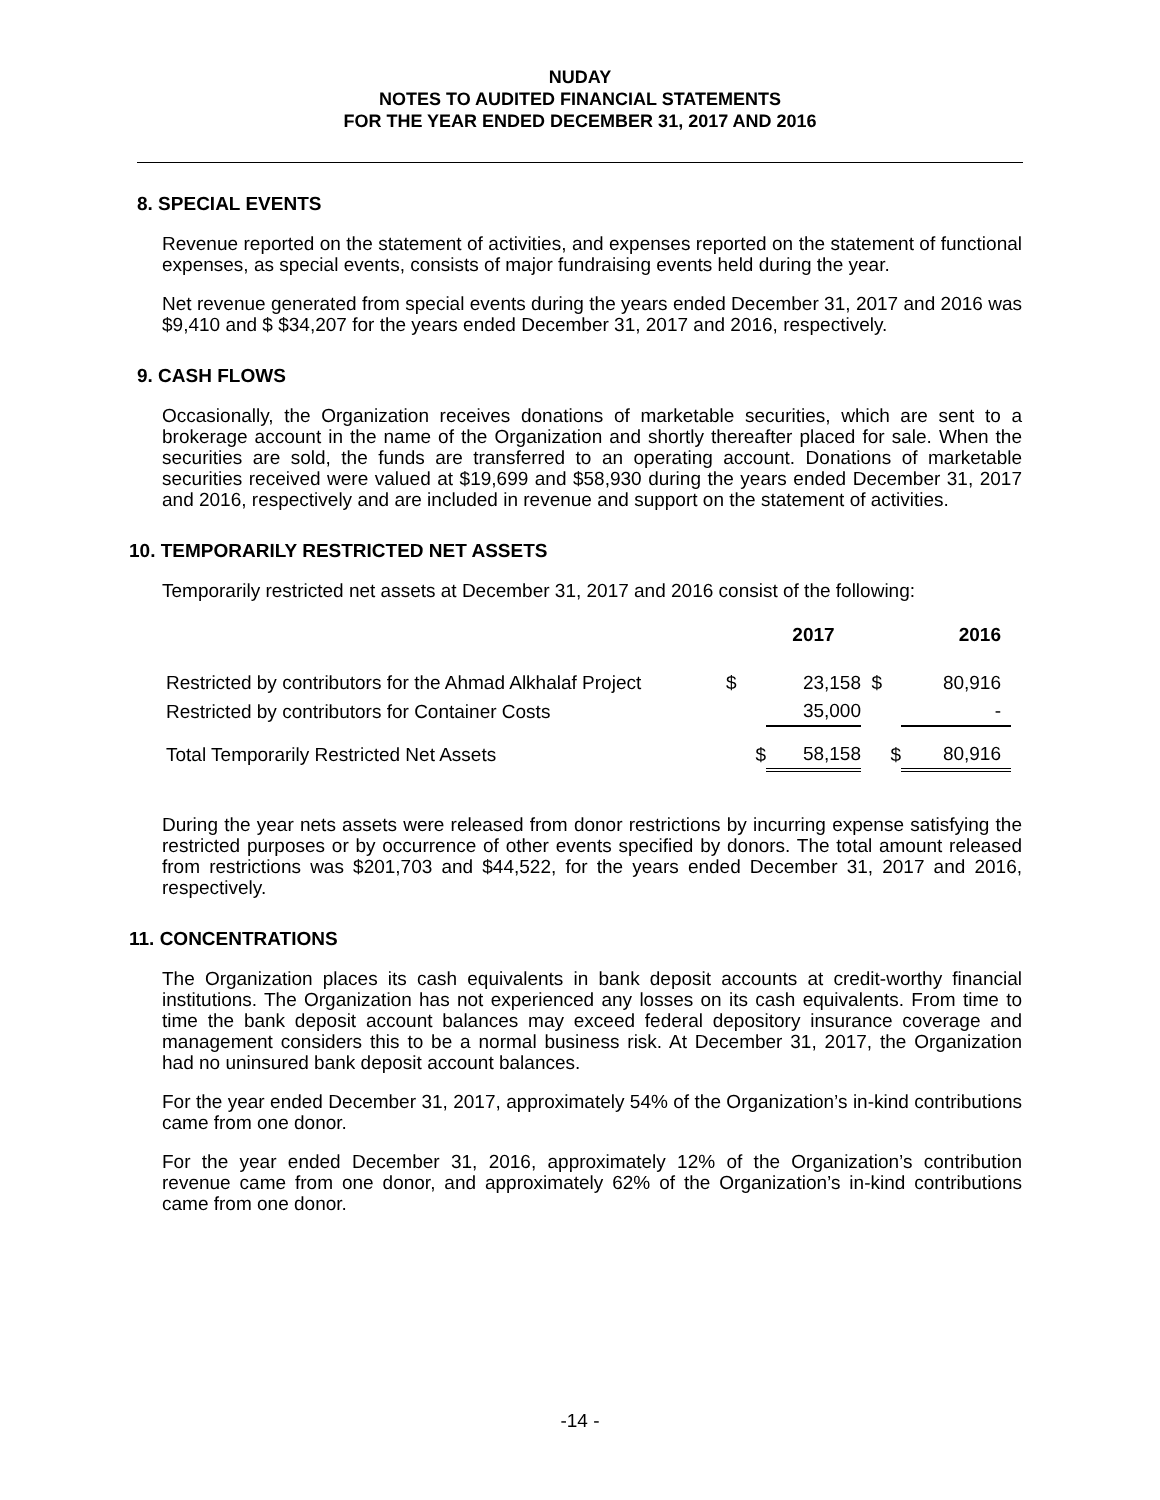NUDAY
NOTES TO AUDITED FINANCIAL STATEMENTS
FOR THE YEAR ENDED DECEMBER 31, 2017 AND 2016
8. SPECIAL EVENTS
Revenue reported on the statement of activities, and expenses reported on the statement of functional expenses, as special events, consists of major fundraising events held during the year.
Net revenue generated from special events during the years ended December 31, 2017 and 2016 was $9,410 and $ $34,207 for the years ended December 31, 2017 and 2016, respectively.
9. CASH FLOWS
Occasionally, the Organization receives donations of marketable securities, which are sent to a brokerage account in the name of the Organization and shortly thereafter placed for sale. When the securities are sold, the funds are transferred to an operating account. Donations of marketable securities received were valued at $19,699 and $58,930 during the years ended December 31, 2017 and 2016, respectively and are included in revenue and support on the statement of activities.
10. TEMPORARILY RESTRICTED NET ASSETS
Temporarily restricted net assets at December 31, 2017 and 2016 consist of the following:
| | | 2017 | | 2016 |
| --- | --- | --- | --- | --- |
| Restricted by contributors for the Ahmad Alkhalaf Project | $ | 23,158 | $ | 80,916 |
| Restricted by contributors for Container Costs | | 35,000 | | - |
| Total Temporarily Restricted Net Assets | $ | 58,158 | $ | 80,916 |
During the year nets assets were released from donor restrictions by incurring expense satisfying the restricted purposes or by occurrence of other events specified by donors. The total amount released from restrictions was $201,703 and $44,522, for the years ended December 31, 2017 and 2016, respectively.
11. CONCENTRATIONS
The Organization places its cash equivalents in bank deposit accounts at credit-worthy financial institutions. The Organization has not experienced any losses on its cash equivalents. From time to time the bank deposit account balances may exceed federal depository insurance coverage and management considers this to be a normal business risk. At December 31, 2017, the Organization had no uninsured bank deposit account balances.
For the year ended December 31, 2017, approximately 54% of the Organization’s in-kind contributions came from one donor.
For the year ended December 31, 2016, approximately 12% of the Organization’s contribution revenue came from one donor, and approximately 62% of the Organization’s in-kind contributions came from one donor.
-14 -